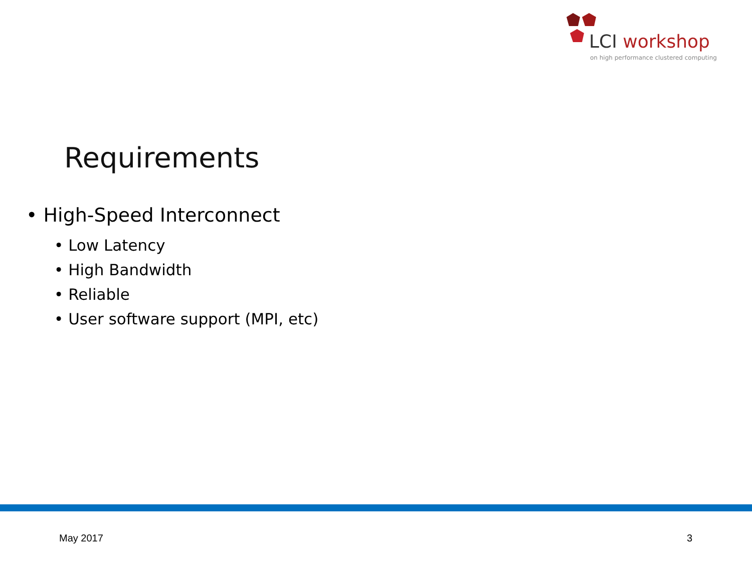LCI workshop
on high performance clustered computing
Requirements
• High-Speed Interconnect
• Low Latency
• High Bandwidth
• Reliable
• User software support (MPI, etc)
May 2017 3